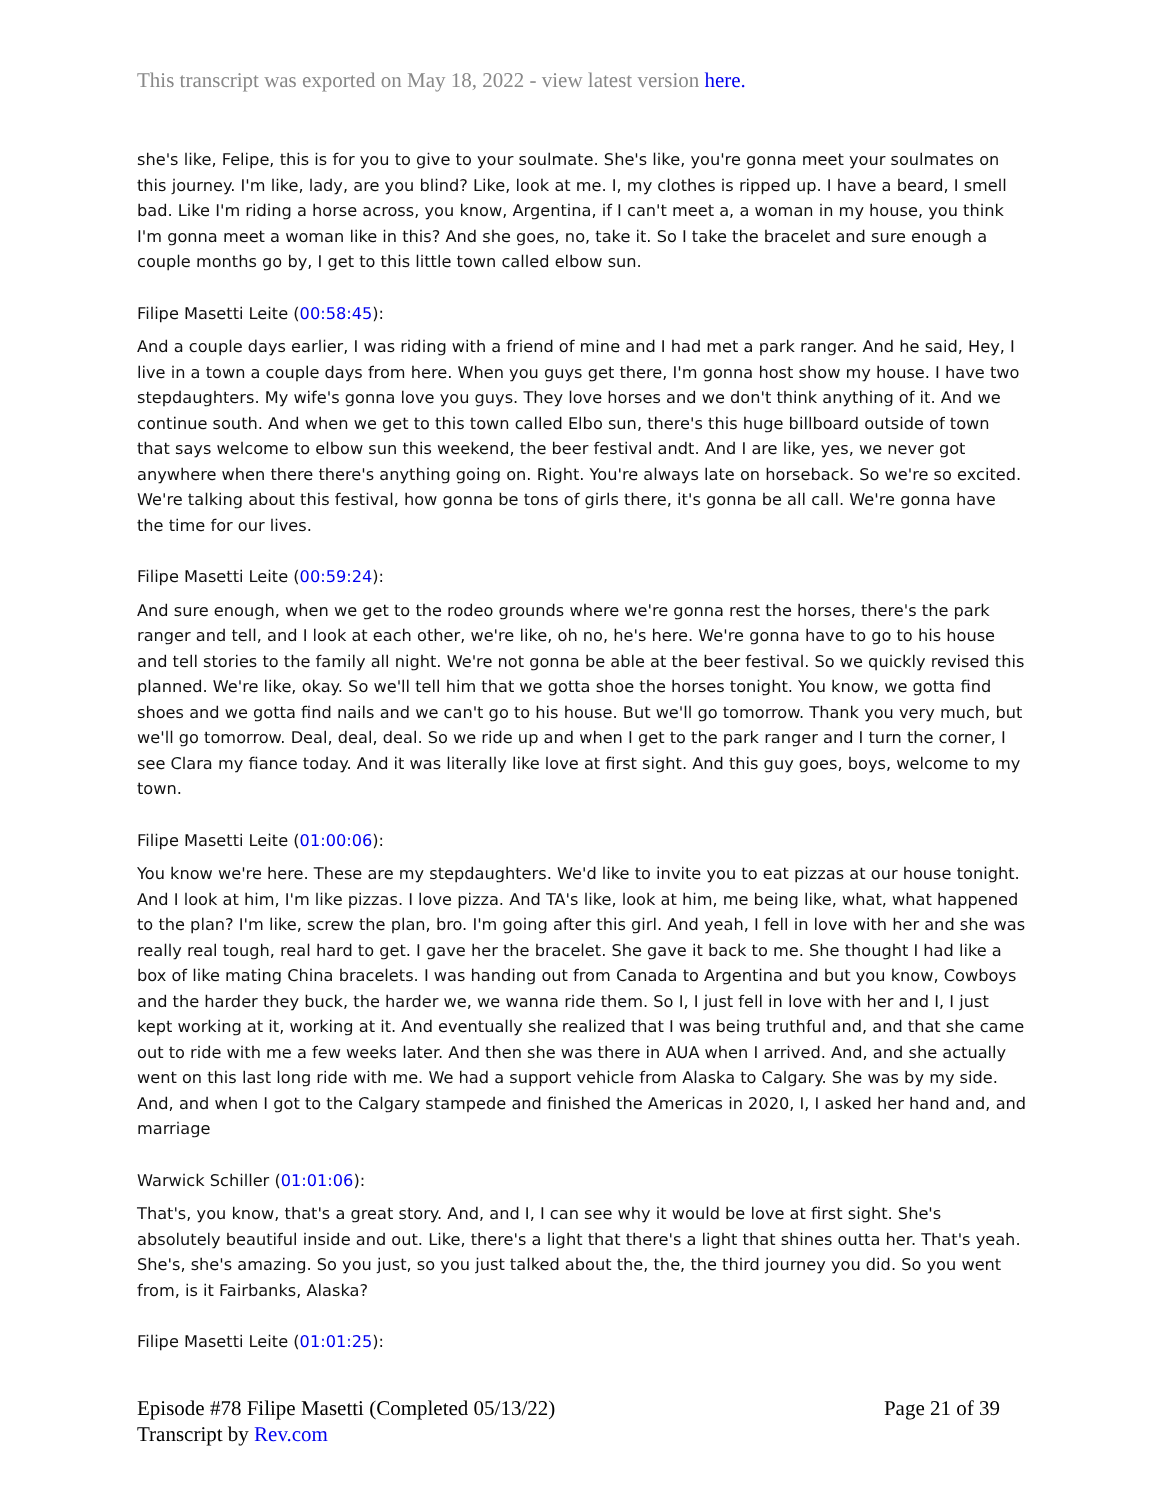This transcript was exported on May 18, 2022 - view latest version here.
she's like, Felipe, this is for you to give to your soulmate. She's like, you're gonna meet your soulmates on this journey. I'm like, lady, are you blind? Like, look at me. I, my clothes is ripped up. I have a beard, I smell bad. Like I'm riding a horse across, you know, Argentina, if I can't meet a, a woman in my house, you think I'm gonna meet a woman like in this? And she goes, no, take it. So I take the bracelet and sure enough a couple months go by, I get to this little town called elbow sun.
Filipe Masetti Leite (00:58:45):
And a couple days earlier, I was riding with a friend of mine and I had met a park ranger. And he said, Hey, I live in a town a couple days from here. When you guys get there, I'm gonna host show my house. I have two stepdaughters. My wife's gonna love you guys. They love horses and we don't think anything of it. And we continue south. And when we get to this town called Elbo sun, there's this huge billboard outside of town that says welcome to elbow sun this weekend, the beer festival andt. And I are like, yes, we never got anywhere when there there's anything going on. Right. You're always late on horseback. So we're so excited. We're talking about this festival, how gonna be tons of girls there, it's gonna be all call. We're gonna have the time for our lives.
Filipe Masetti Leite (00:59:24):
And sure enough, when we get to the rodeo grounds where we're gonna rest the horses, there's the park ranger and tell, and I look at each other, we're like, oh no, he's here. We're gonna have to go to his house and tell stories to the family all night. We're not gonna be able at the beer festival. So we quickly revised this planned. We're like, okay. So we'll tell him that we gotta shoe the horses tonight. You know, we gotta find shoes and we gotta find nails and we can't go to his house. But we'll go tomorrow. Thank you very much, but we'll go tomorrow. Deal, deal, deal. So we ride up and when I get to the park ranger and I turn the corner, I see Clara my fiance today. And it was literally like love at first sight. And this guy goes, boys, welcome to my town.
Filipe Masetti Leite (01:00:06):
You know we're here. These are my stepdaughters. We'd like to invite you to eat pizzas at our house tonight. And I look at him, I'm like pizzas. I love pizza. And TA's like, look at him, me being like, what, what happened to the plan? I'm like, screw the plan, bro. I'm going after this girl. And yeah, I fell in love with her and she was really real tough, real hard to get. I gave her the bracelet. She gave it back to me. She thought I had like a box of like mating China bracelets. I was handing out from Canada to Argentina and but you know, Cowboys and the harder they buck, the harder we, we wanna ride them. So I, I just fell in love with her and I, I just kept working at it, working at it. And eventually she realized that I was being truthful and, and that she came out to ride with me a few weeks later. And then she was there in AUA when I arrived. And, and she actually went on this last long ride with me. We had a support vehicle from Alaska to Calgary. She was by my side. And, and when I got to the Calgary stampede and finished the Americas in 2020, I, I asked her hand and, and marriage
Warwick Schiller (01:01:06):
That's, you know, that's a great story. And, and I, I can see why it would be love at first sight. She's absolutely beautiful inside and out. Like, there's a light that there's a light that shines outta her. That's yeah. She's, she's amazing. So you just, so you just talked about the, the, the third journey you did. So you went from, is it Fairbanks, Alaska?
Filipe Masetti Leite (01:01:25):
Episode #78 Filipe Masetti (Completed 05/13/22)
Transcript by Rev.com
Page 21 of 39